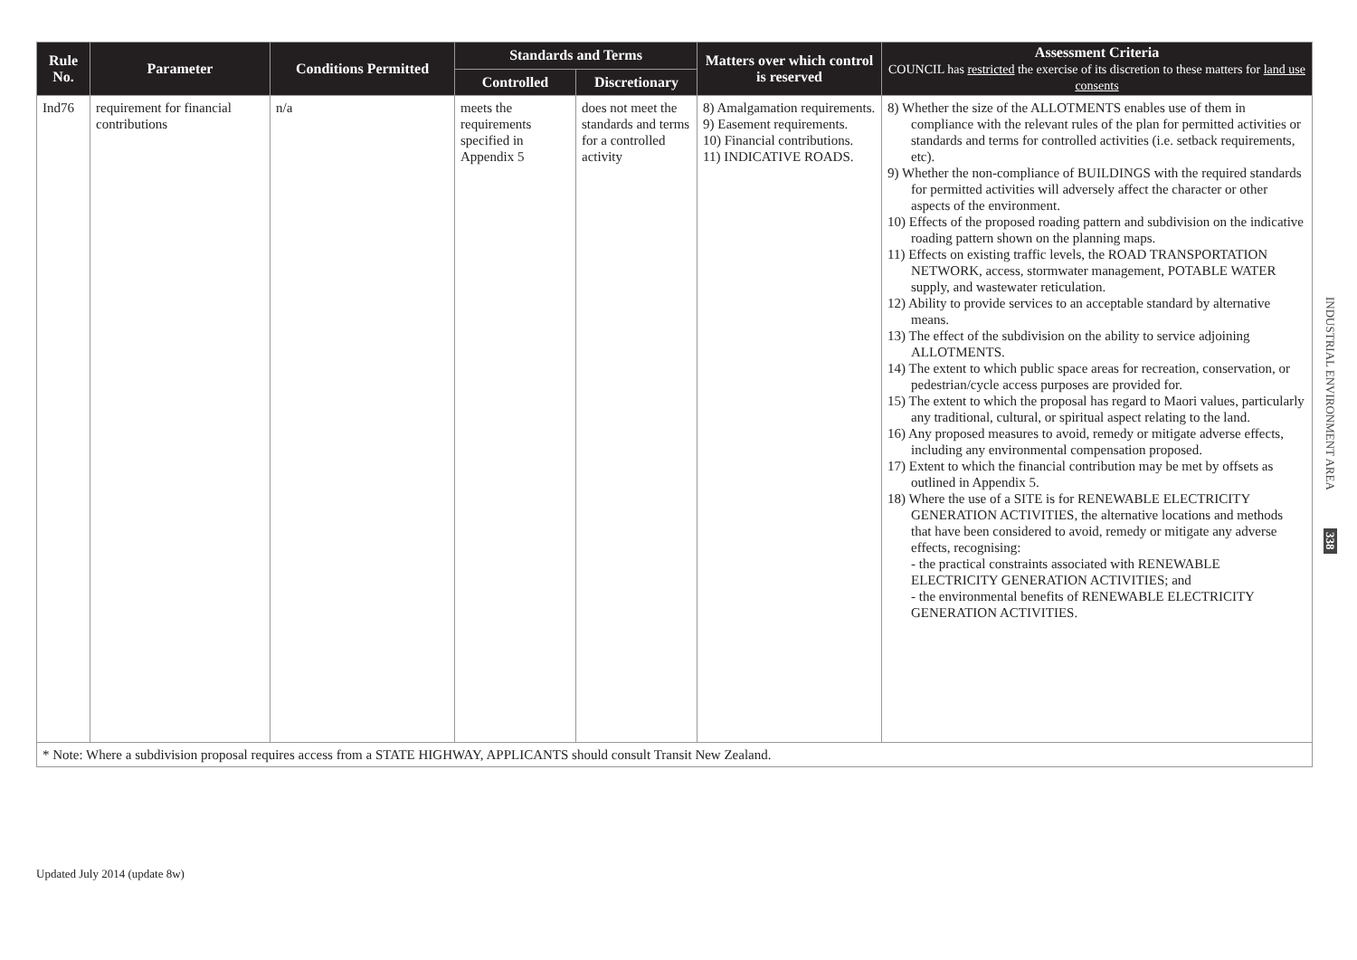| Rule No. | Parameter | Conditions Permitted | Standards and Terms | | Matters over which control is reserved | Assessment Criteria COUNCIL has restricted the exercise of its discretion to these matters for land use consents |
| --- | --- | --- | --- | --- | --- | --- |
| | | | Controlled | Discretionary | | |
| Ind76 | requirement for financial contributions | n/a | meets the requirements specified in Appendix 5 | does not meet the standards and terms for a controlled activity | 8) Amalgamation requirements. 9) Easement requirements. 10) Financial contributions. 11) INDICATIVE ROADS. | 8) Whether the size of the ALLOTMENTS enables use of them in compliance with the relevant rules of the plan for permitted activities or standards and terms for controlled activities (i.e. setback requirements, etc). 9) Whether the non-compliance of BUILDINGS with the required standards for permitted activities will adversely affect the character or other aspects of the environment. 10) Effects of the proposed roading pattern and subdivision on the indicative roading pattern shown on the planning maps. 11) Effects on existing traffic levels, the ROAD TRANSPORTATION NETWORK, access, stormwater management, POTABLE WATER supply, and wastewater reticulation. 12) Ability to provide services to an acceptable standard by alternative means. 13) The effect of the subdivision on the ability to service adjoining ALLOTMENTS. 14) The extent to which public space areas for recreation, conservation, or pedestrian/cycle access purposes are provided for. 15) The extent to which the proposal has regard to Maori values, particularly any traditional, cultural, or spiritual aspect relating to the land. 16) Any proposed measures to avoid, remedy or mitigate adverse effects, including any environmental compensation proposed. 17) Extent to which the financial contribution may be met by offsets as outlined in Appendix 5. 18) Where the use of a SITE is for RENEWABLE ELECTRICITY GENERATION ACTIVITIES, the alternative locations and methods that have been considered to avoid, remedy or mitigate any adverse effects, recognising: - the practical constraints associated with RENEWABLE ELECTRICITY GENERATION ACTIVITIES; and - the environmental benefits of RENEWABLE ELECTRICITY GENERATION ACTIVITIES. |
| * Note: Where a subdivision proposal requires access from a STATE HIGHWAY, APPLICANTS should consult Transit New Zealand. | | | | | | |
INDUSTRIAL ENVIRONMENT AREA 338
Updated July 2014 (update 8w)